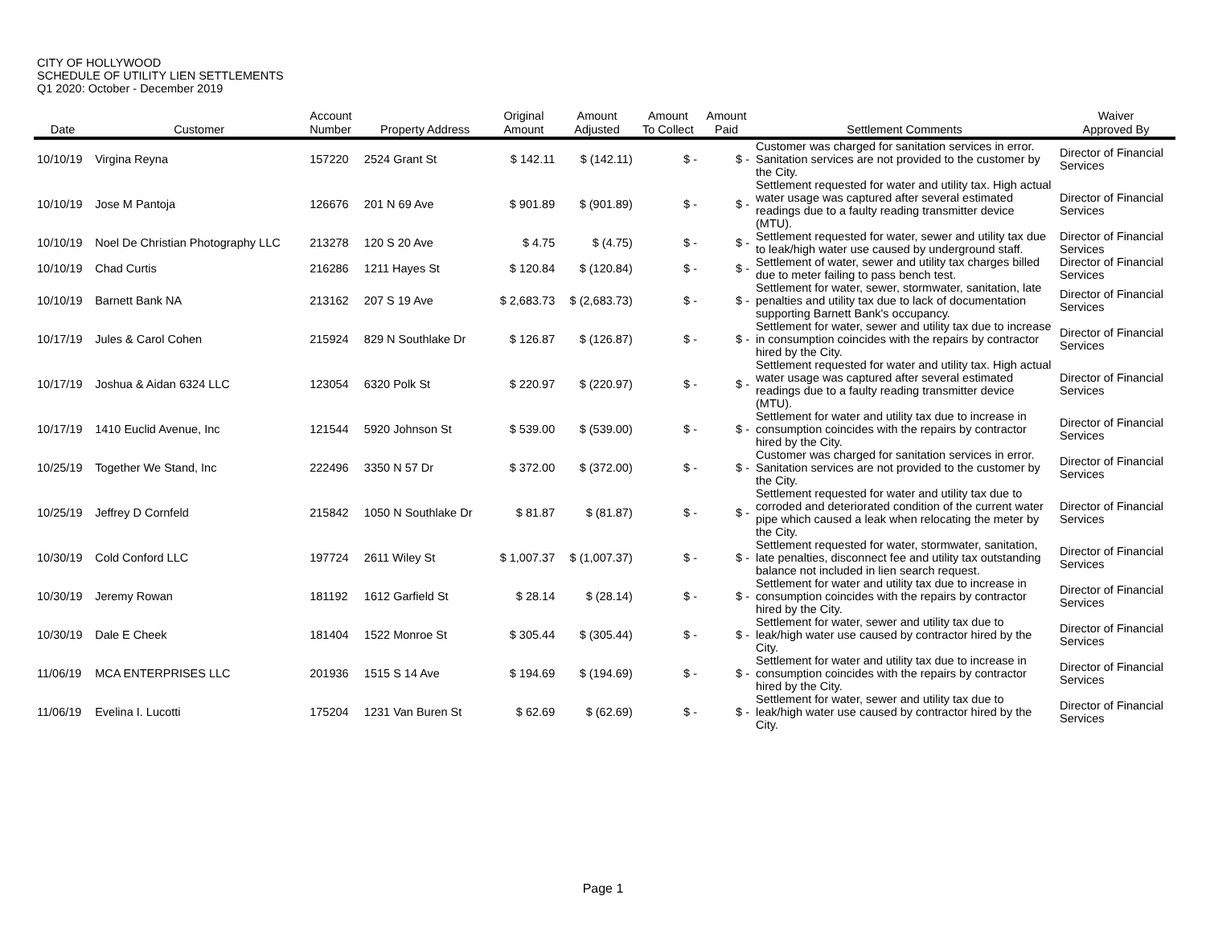CITY OF HOLLYWOOD
SCHEDULE OF UTILITY LIEN SETTLEMENTS
Q1 2020: October - December 2019
| Date | Customer | Account Number | Property Address | Original Amount | Amount Adjusted | Amount To Collect | Amount Paid | Settlement Comments | Waiver Approved By |
| --- | --- | --- | --- | --- | --- | --- | --- | --- | --- |
| 10/10/19 | Virgina Reyna | 157220 | 2524 Grant St | $ 142.11 | $ (142.11) | $ - | $ - | Customer was charged for sanitation services in error. Sanitation services are not provided to the customer by the City. | Director of Financial Services |
| 10/10/19 | Jose M Pantoja | 126676 | 201 N 69 Ave | $ 901.89 | $ (901.89) | $ - | $ - | Settlement requested for water and utility tax. High actual water usage was captured after several estimated readings due to a faulty reading transmitter device (MTU). | Director of Financial Services |
| 10/10/19 | Noel De Christian Photography LLC | 213278 | 120 S 20 Ave | $ 4.75 | $ (4.75) | $ - | $ - | Settlement requested for water, sewer and utility tax due to leak/high water use caused by underground staff. | Director of Financial Services |
| 10/10/19 | Chad Curtis | 216286 | 1211 Hayes St | $ 120.84 | $ (120.84) | $ - | $ - | Settlement of water, sewer and utility tax charges billed due to meter failing to pass bench test. | Director of Financial Services |
| 10/10/19 | Barnett Bank NA | 213162 | 207 S 19 Ave | $ 2,683.73 | $ (2,683.73) | $ - | $ - | Settlement for water, sewer, stormwater, sanitation, late penalties and utility tax due to lack of documentation supporting Barnett Bank's occupancy. | Director of Financial Services |
| 10/17/19 | Jules & Carol Cohen | 215924 | 829 N Southlake Dr | $ 126.87 | $ (126.87) | $ - | $ - | Settlement for water, sewer and utility tax due to increase in consumption coincides with the repairs by contractor hired by the City. | Director of Financial Services |
| 10/17/19 | Joshua & Aidan 6324 LLC | 123054 | 6320 Polk St | $ 220.97 | $ (220.97) | $ - | $ - | Settlement requested for water and utility tax. High actual water usage was captured after several estimated readings due to a faulty reading transmitter device (MTU). | Director of Financial Services |
| 10/17/19 | 1410 Euclid Avenue, Inc | 121544 | 5920 Johnson St | $ 539.00 | $ (539.00) | $ - | $ - | Settlement for water and utility tax due to increase in consumption coincides with the repairs by contractor hired by the City. | Director of Financial Services |
| 10/25/19 | Together We Stand, Inc | 222496 | 3350 N 57 Dr | $ 372.00 | $ (372.00) | $ - | $ - | Customer was charged for sanitation services in error. Sanitation services are not provided to the customer by the City. | Director of Financial Services |
| 10/25/19 | Jeffrey D Cornfeld | 215842 | 1050 N Southlake Dr | $ 81.87 | $ (81.87) | $ - | $ - | Settlement requested for water and utility tax due to corroded and deteriorated condition of the current water pipe which caused a leak when relocating the meter by the City. | Director of Financial Services |
| 10/30/19 | Cold Conford LLC | 197724 | 2611 Wiley St | $ 1,007.37 | $ (1,007.37) | $ - | $ - | Settlement requested for water, stormwater, sanitation, late penalties, disconnect fee and utility tax outstanding balance not included in lien search request. | Director of Financial Services |
| 10/30/19 | Jeremy Rowan | 181192 | 1612 Garfield St | $ 28.14 | $ (28.14) | $ - | $ - | Settlement for water and utility tax due to increase in consumption coincides with the repairs by contractor hired by the City. | Director of Financial Services |
| 10/30/19 | Dale E Cheek | 181404 | 1522 Monroe St | $ 305.44 | $ (305.44) | $ - | $ - | Settlement for water, sewer and utility tax due to leak/high water use caused by contractor hired by the City. | Director of Financial Services |
| 11/06/19 | MCA ENTERPRISES LLC | 201936 | 1515 S 14 Ave | $ 194.69 | $ (194.69) | $ - | $ - | Settlement for water and utility tax due to increase in consumption coincides with the repairs by contractor hired by the City. | Director of Financial Services |
| 11/06/19 | Evelina I. Lucotti | 175204 | 1231 Van Buren St | $ 62.69 | $ (62.69) | $ - | $ - | Settlement for water, sewer and utility tax due to leak/high water use caused by contractor hired by the City. | Director of Financial Services |
Page 1